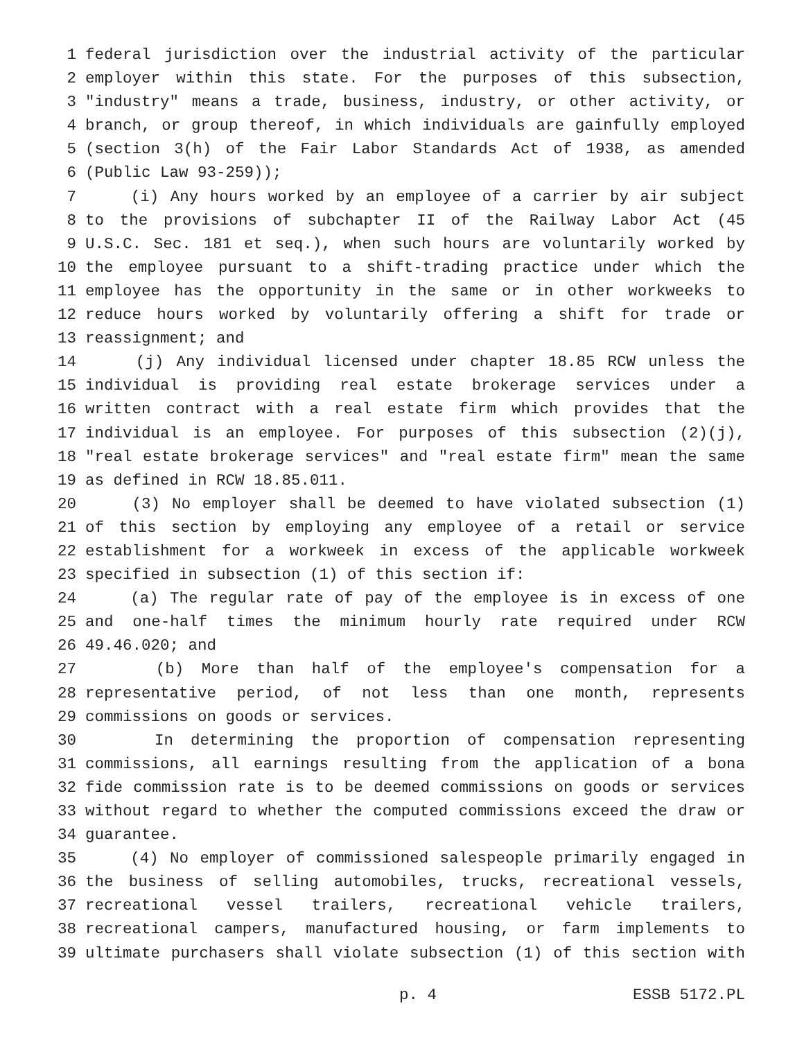1 federal jurisdiction over the industrial activity of the particular
2 employer within this state. For the purposes of this subsection,
3 "industry" means a trade, business, industry, or other activity, or
4 branch, or group thereof, in which individuals are gainfully employed
5 (section 3(h) of the Fair Labor Standards Act of 1938, as amended
6 (Public Law 93-259));
7 (i) Any hours worked by an employee of a carrier by air subject
8 to the provisions of subchapter II of the Railway Labor Act (45
9 U.S.C. Sec. 181 et seq.), when such hours are voluntarily worked by
10 the employee pursuant to a shift-trading practice under which the
11 employee has the opportunity in the same or in other workweeks to
12 reduce hours worked by voluntarily offering a shift for trade or
13 reassignment; and
14 (j) Any individual licensed under chapter 18.85 RCW unless the
15 individual is providing real estate brokerage services under a
16 written contract with a real estate firm which provides that the
17 individual is an employee. For purposes of this subsection (2)(j),
18 "real estate brokerage services" and "real estate firm" mean the same
19 as defined in RCW 18.85.011.
20 (3) No employer shall be deemed to have violated subsection (1)
21 of this section by employing any employee of a retail or service
22 establishment for a workweek in excess of the applicable workweek
23 specified in subsection (1) of this section if:
24 (a) The regular rate of pay of the employee is in excess of one
25 and one-half times the minimum hourly rate required under RCW
26 49.46.020; and
27 (b) More than half of the employee's compensation for a
28 representative period, of not less than one month, represents
29 commissions on goods or services.
30 In determining the proportion of compensation representing
31 commissions, all earnings resulting from the application of a bona
32 fide commission rate is to be deemed commissions on goods or services
33 without regard to whether the computed commissions exceed the draw or
34 guarantee.
35 (4) No employer of commissioned salespeople primarily engaged in
36 the business of selling automobiles, trucks, recreational vessels,
37 recreational vessel trailers, recreational vehicle trailers,
38 recreational campers, manufactured housing, or farm implements to
39 ultimate purchasers shall violate subsection (1) of this section with
p. 4 ESSB 5172.PL